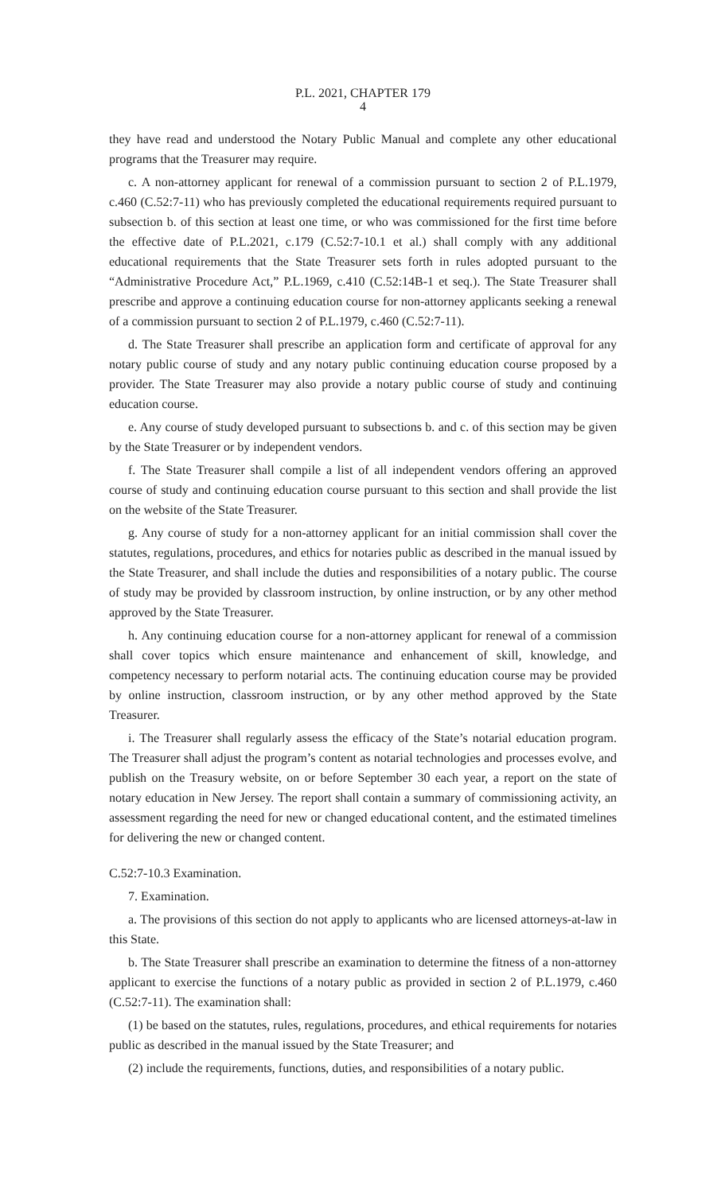P.L. 2021, CHAPTER 179
4
they have read and understood the Notary Public Manual and complete any other educational programs that the Treasurer may require.
c. A non-attorney applicant for renewal of a commission pursuant to section 2 of P.L.1979, c.460 (C.52:7-11) who has previously completed the educational requirements required pursuant to subsection b. of this section at least one time, or who was commissioned for the first time before the effective date of P.L.2021, c.179 (C.52:7-10.1 et al.) shall comply with any additional educational requirements that the State Treasurer sets forth in rules adopted pursuant to the “Administrative Procedure Act,” P.L.1969, c.410 (C.52:14B-1 et seq.). The State Treasurer shall prescribe and approve a continuing education course for non-attorney applicants seeking a renewal of a commission pursuant to section 2 of P.L.1979, c.460 (C.52:7-11).
d. The State Treasurer shall prescribe an application form and certificate of approval for any notary public course of study and any notary public continuing education course proposed by a provider. The State Treasurer may also provide a notary public course of study and continuing education course.
e. Any course of study developed pursuant to subsections b. and c. of this section may be given by the State Treasurer or by independent vendors.
f. The State Treasurer shall compile a list of all independent vendors offering an approved course of study and continuing education course pursuant to this section and shall provide the list on the website of the State Treasurer.
g. Any course of study for a non-attorney applicant for an initial commission shall cover the statutes, regulations, procedures, and ethics for notaries public as described in the manual issued by the State Treasurer, and shall include the duties and responsibilities of a notary public. The course of study may be provided by classroom instruction, by online instruction, or by any other method approved by the State Treasurer.
h. Any continuing education course for a non-attorney applicant for renewal of a commission shall cover topics which ensure maintenance and enhancement of skill, knowledge, and competency necessary to perform notarial acts. The continuing education course may be provided by online instruction, classroom instruction, or by any other method approved by the State Treasurer.
i. The Treasurer shall regularly assess the efficacy of the State’s notarial education program. The Treasurer shall adjust the program’s content as notarial technologies and processes evolve, and publish on the Treasury website, on or before September 30 each year, a report on the state of notary education in New Jersey. The report shall contain a summary of commissioning activity, an assessment regarding the need for new or changed educational content, and the estimated timelines for delivering the new or changed content.
C.52:7-10.3 Examination.
7. Examination.
a. The provisions of this section do not apply to applicants who are licensed attorneys-at-law in this State.
b. The State Treasurer shall prescribe an examination to determine the fitness of a non-attorney applicant to exercise the functions of a notary public as provided in section 2 of P.L.1979, c.460 (C.52:7-11). The examination shall:
(1) be based on the statutes, rules, regulations, procedures, and ethical requirements for notaries public as described in the manual issued by the State Treasurer; and
(2) include the requirements, functions, duties, and responsibilities of a notary public.